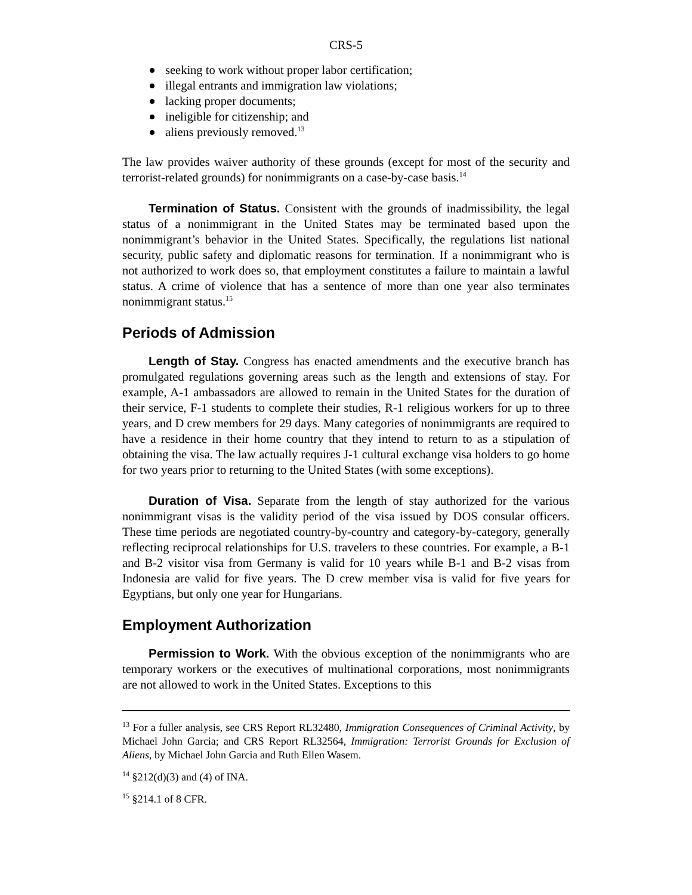CRS-5
seeking to work without proper labor certification;
illegal entrants and immigration law violations;
lacking proper documents;
ineligible for citizenship; and
aliens previously removed.<sup>13</sup>
The law provides waiver authority of these grounds (except for most of the security and terrorist-related grounds) for nonimmigrants on a case-by-case basis.<sup>14</sup>
Termination of Status. Consistent with the grounds of inadmissibility, the legal status of a nonimmigrant in the United States may be terminated based upon the nonimmigrant’s behavior in the United States. Specifically, the regulations list national security, public safety and diplomatic reasons for termination. If a nonimmigrant who is not authorized to work does so, that employment constitutes a failure to maintain a lawful status. A crime of violence that has a sentence of more than one year also terminates nonimmigrant status.<sup>15</sup>
Periods of Admission
Length of Stay. Congress has enacted amendments and the executive branch has promulgated regulations governing areas such as the length and extensions of stay. For example, A-1 ambassadors are allowed to remain in the United States for the duration of their service, F-1 students to complete their studies, R-1 religious workers for up to three years, and D crew members for 29 days. Many categories of nonimmigrants are required to have a residence in their home country that they intend to return to as a stipulation of obtaining the visa. The law actually requires J-1 cultural exchange visa holders to go home for two years prior to returning to the United States (with some exceptions).
Duration of Visa. Separate from the length of stay authorized for the various nonimmigrant visas is the validity period of the visa issued by DOS consular officers. These time periods are negotiated country-by-country and category-by-category, generally reflecting reciprocal relationships for U.S. travelers to these countries. For example, a B-1 and B-2 visitor visa from Germany is valid for 10 years while B-1 and B-2 visas from Indonesia are valid for five years. The D crew member visa is valid for five years for Egyptians, but only one year for Hungarians.
Employment Authorization
Permission to Work. With the obvious exception of the nonimmigrants who are temporary workers or the executives of multinational corporations, most nonimmigrants are not allowed to work in the United States. Exceptions to this
<sup>13</sup> For a fuller analysis, see CRS Report RL32480, Immigration Consequences of Criminal Activity, by Michael John Garcia; and CRS Report RL32564, Immigration: Terrorist Grounds for Exclusion of Aliens, by Michael John Garcia and Ruth Ellen Wasem.
<sup>14</sup> §212(d)(3) and (4) of INA.
<sup>15</sup> §214.1 of 8 CFR.